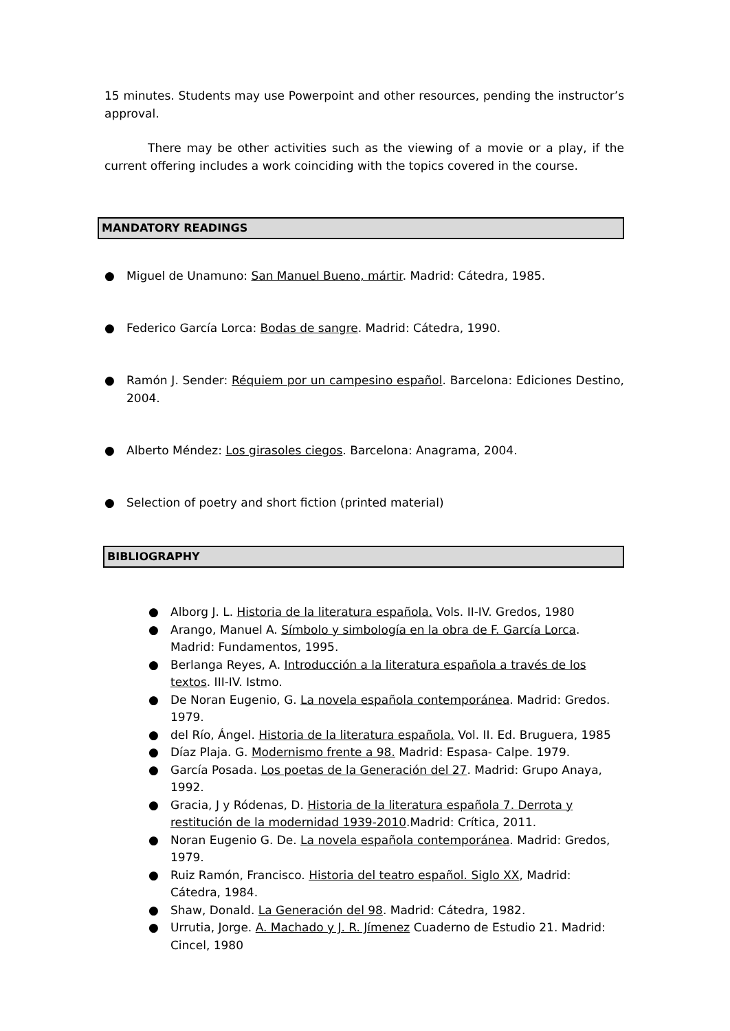15 minutes. Students may use Powerpoint and other resources, pending the instructor’s approval.
There may be other activities such as the viewing of a movie or a play, if the current offering includes a work coinciding with the topics covered in the course.
MANDATORY READINGS
● Miguel de Unamuno: San Manuel Bueno, mártir. Madrid: Cátedra, 1985.
● Federico García Lorca: Bodas de sangre. Madrid: Cátedra, 1990.
● Ramón J. Sender: Réquiem por un campesino español. Barcelona: Ediciones Destino, 2004.
● Alberto Méndez: Los girasoles ciegos. Barcelona: Anagrama, 2004.
● Selection of poetry and short fiction (printed material)
BIBLIOGRAPHY
● Alborg J. L. Historia de la literatura española. Vols. II-IV. Gredos, 1980
● Arango, Manuel A. Símbolo y simbología en la obra de F. García Lorca. Madrid: Fundamentos, 1995.
● Berlanga Reyes, A. Introducción a la literatura española a través de los textos. III-IV. Istmo.
● De Noran Eugenio, G. La novela española contemporánea. Madrid: Gredos. 1979.
● del Río, Ángel. Historia de la literatura española. Vol. II. Ed. Bruguera, 1985
● Díaz Plaja. G. Modernismo frente a 98. Madrid: Espasa- Calpe. 1979.
● García Posada. Los poetas de la Generación del 27. Madrid: Grupo Anaya, 1992.
● Gracia, J y Ródenas, D. Historia de la literatura española 7. Derrota y restitución de la modernidad 1939-2010.Madrid: Crítica, 2011.
● Noran Eugenio G. De. La novela española contemporánea. Madrid: Gredos, 1979.
● Ruiz Ramón, Francisco. Historia del teatro español. Siglo XX, Madrid: Cátedra, 1984.
● Shaw, Donald. La Generación del 98. Madrid: Cátedra, 1982.
● Urrutia, Jorge. A. Machado y J. R. Jímenez Cuaderno de Estudio 21. Madrid: Cincel, 1980